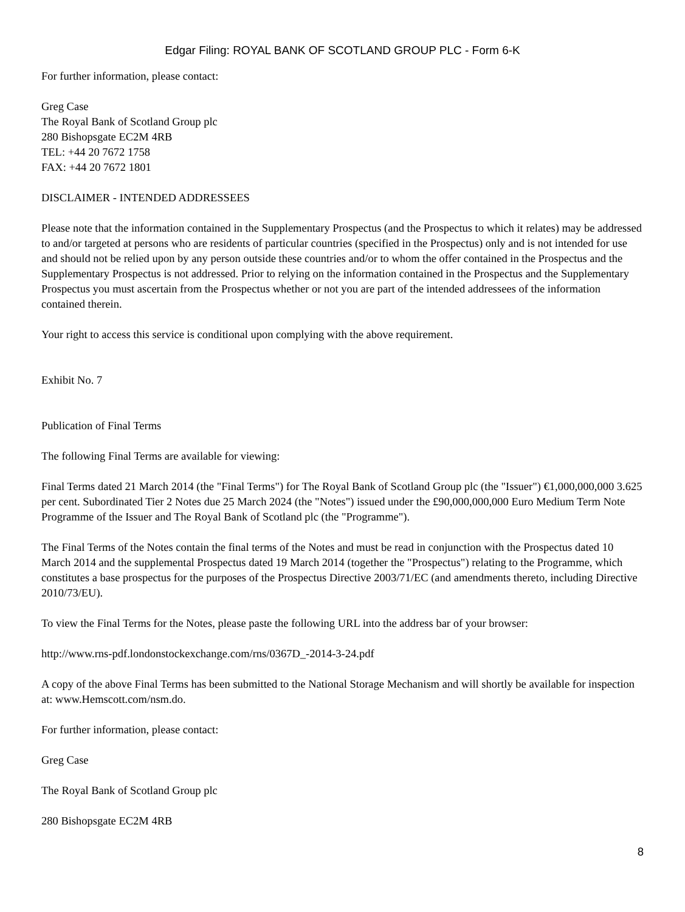Edgar Filing: ROYAL BANK OF SCOTLAND GROUP PLC - Form 6-K
For further information, please contact:
Greg Case
The Royal Bank of Scotland Group plc
280 Bishopsgate EC2M 4RB
TEL: +44 20 7672 1758
FAX: +44 20 7672 1801
DISCLAIMER - INTENDED ADDRESSEES
Please note that the information contained in the Supplementary Prospectus (and the Prospectus to which it relates) may be addressed to and/or targeted at persons who are residents of particular countries (specified in the Prospectus) only and is not intended for use and should not be relied upon by any person outside these countries and/or to whom the offer contained in the Prospectus and the Supplementary Prospectus is not addressed. Prior to relying on the information contained in the Prospectus and the Supplementary Prospectus you must ascertain from the Prospectus whether or not you are part of the intended addressees of the information contained therein.
Your right to access this service is conditional upon complying with the above requirement.
Exhibit No. 7
Publication of Final Terms
The following Final Terms are available for viewing:
Final Terms dated 21 March 2014 (the "Final Terms") for The Royal Bank of Scotland Group plc (the "Issuer") €1,000,000,000 3.625 per cent. Subordinated Tier 2 Notes due 25 March 2024 (the "Notes") issued under the £90,000,000,000 Euro Medium Term Note Programme of the Issuer and The Royal Bank of Scotland plc (the "Programme").
The Final Terms of the Notes contain the final terms of the Notes and must be read in conjunction with the Prospectus dated 10 March 2014 and the supplemental Prospectus dated 19 March 2014 (together the "Prospectus") relating to the Programme, which constitutes a base prospectus for the purposes of the Prospectus Directive 2003/71/EC (and amendments thereto, including Directive 2010/73/EU).
To view the Final Terms for the Notes, please paste the following URL into the address bar of your browser:
http://www.rns-pdf.londonstockexchange.com/rns/0367D_-2014-3-24.pdf
A copy of the above Final Terms has been submitted to the National Storage Mechanism and will shortly be available for inspection at: www.Hemscott.com/nsm.do.
For further information, please contact:
Greg Case
The Royal Bank of Scotland Group plc
280 Bishopsgate EC2M 4RB
8